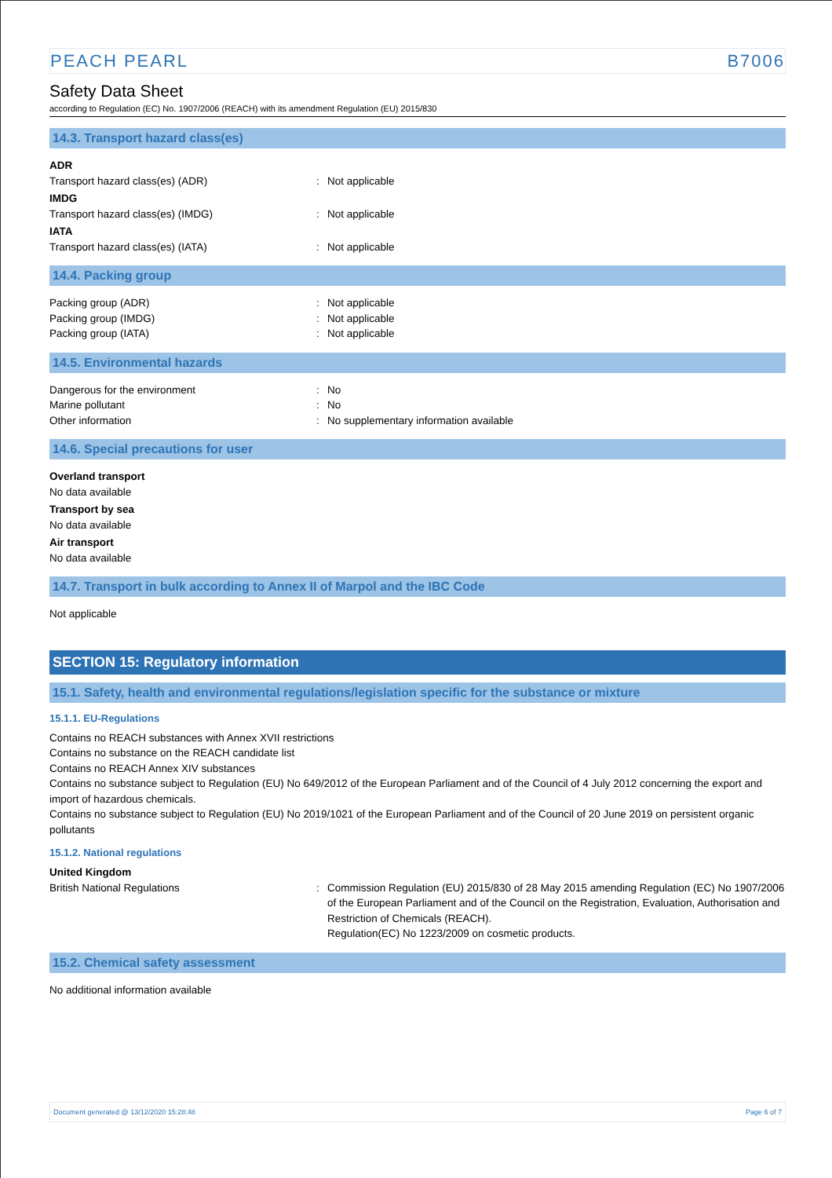PEACH PEARL B7006
Safety Data Sheet
according to Regulation (EC) No. 1907/2006 (REACH) with its amendment Regulation (EU) 2015/830
14.3. Transport hazard class(es)
ADR
Transport hazard class(es) (ADR) : Not applicable
IMDG
Transport hazard class(es) (IMDG) : Not applicable
IATA
Transport hazard class(es) (IATA) : Not applicable
14.4. Packing group
Packing group (ADR) : Not applicable
Packing group (IMDG) : Not applicable
Packing group (IATA) : Not applicable
14.5. Environmental hazards
Dangerous for the environment : No
Marine pollutant : No
Other information : No supplementary information available
14.6. Special precautions for user
Overland transport
No data available
Transport by sea
No data available
Air transport
No data available
14.7. Transport in bulk according to Annex II of Marpol and the IBC Code
Not applicable
SECTION 15: Regulatory information
15.1. Safety, health and environmental regulations/legislation specific for the substance or mixture
15.1.1. EU-Regulations
Contains no REACH substances with Annex XVII restrictions
Contains no substance on the REACH candidate list
Contains no REACH Annex XIV substances
Contains no substance subject to Regulation (EU) No 649/2012 of the European Parliament and of the Council of 4 July 2012 concerning the export and import of hazardous chemicals.
Contains no substance subject to Regulation (EU) No 2019/1021 of the European Parliament and of the Council of 20 June 2019 on persistent organic pollutants
15.1.2. National regulations
United Kingdom
British National Regulations : Commission Regulation (EU) 2015/830 of 28 May 2015 amending Regulation (EC) No 1907/2006 of the European Parliament and of the Council on the Registration, Evaluation, Authorisation and Restriction of Chemicals (REACH).
Regulation(EC) No 1223/2009 on cosmetic products.
15.2. Chemical safety assessment
No additional information available
Document generated @ 13/12/2020 15:28:48 Page 6 of 7